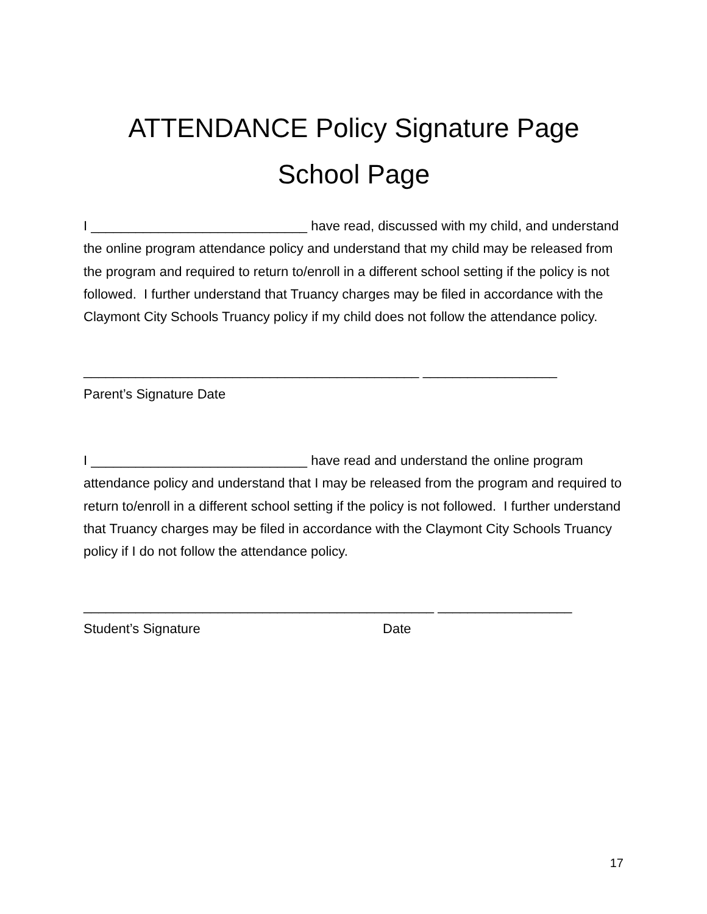ATTENDANCE Policy Signature Page
School Page
I _____________________________ have read, discussed with my child, and understand the online program attendance policy and understand that my child may be released from the program and required to return to/enroll in a different school setting if the policy is not followed. I further understand that Truancy charges may be filed in accordance with the Claymont City Schools Truancy policy if my child does not follow the attendance policy.
_____________________________________________ __________________ Parent’s Signature Date
I _____________________________ have read and understand the online program attendance policy and understand that I may be released from the program and required to return to/enroll in a different school setting if the policy is not followed. I further understand that Truancy charges may be filed in accordance with the Claymont City Schools Truancy policy if I do not follow the attendance policy.
_______________________________________________ __________________ Student’s Signature Date
17